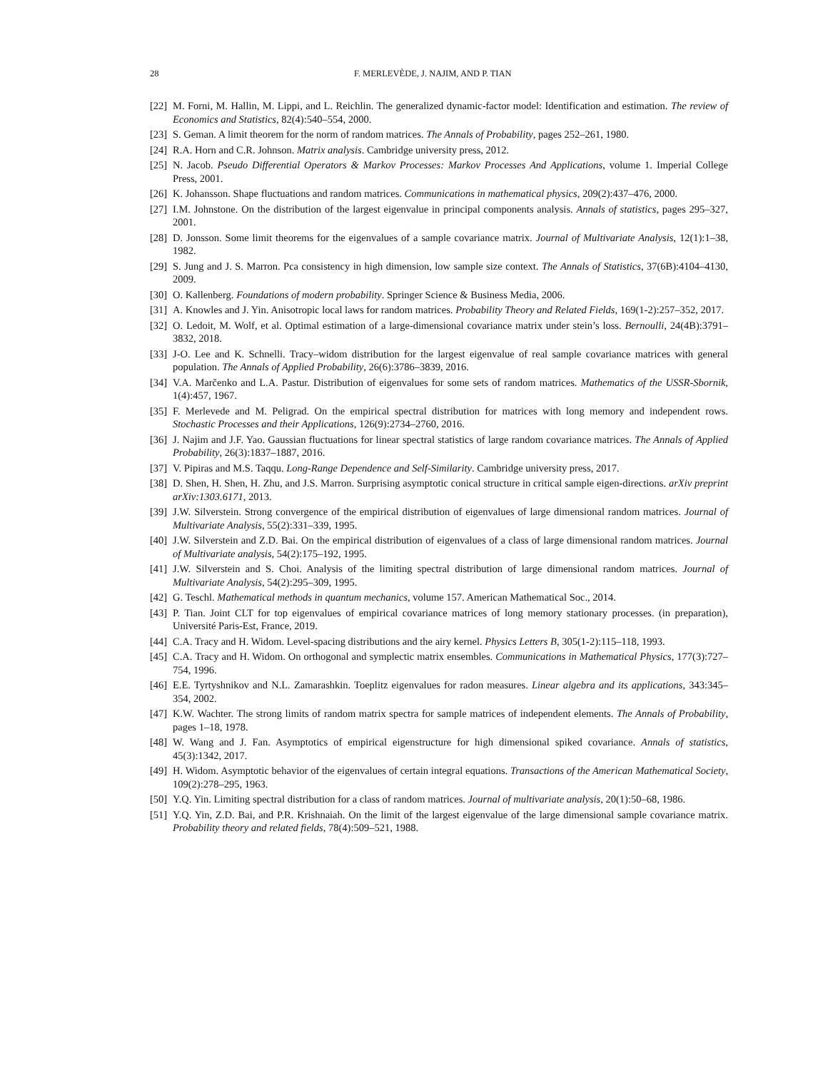28 F. MERLEVÈDE, J. NAJIM, AND P. TIAN
[22] M. Forni, M. Hallin, M. Lippi, and L. Reichlin. The generalized dynamic-factor model: Identification and estimation. The review of Economics and Statistics, 82(4):540–554, 2000.
[23] S. Geman. A limit theorem for the norm of random matrices. The Annals of Probability, pages 252–261, 1980.
[24] R.A. Horn and C.R. Johnson. Matrix analysis. Cambridge university press, 2012.
[25] N. Jacob. Pseudo Differential Operators & Markov Processes: Markov Processes And Applications, volume 1. Imperial College Press, 2001.
[26] K. Johansson. Shape fluctuations and random matrices. Communications in mathematical physics, 209(2):437–476, 2000.
[27] I.M. Johnstone. On the distribution of the largest eigenvalue in principal components analysis. Annals of statistics, pages 295–327, 2001.
[28] D. Jonsson. Some limit theorems for the eigenvalues of a sample covariance matrix. Journal of Multivariate Analysis, 12(1):1–38, 1982.
[29] S. Jung and J. S. Marron. Pca consistency in high dimension, low sample size context. The Annals of Statistics, 37(6B):4104–4130, 2009.
[30] O. Kallenberg. Foundations of modern probability. Springer Science & Business Media, 2006.
[31] A. Knowles and J. Yin. Anisotropic local laws for random matrices. Probability Theory and Related Fields, 169(1-2):257–352, 2017.
[32] O. Ledoit, M. Wolf, et al. Optimal estimation of a large-dimensional covariance matrix under stein’s loss. Bernoulli, 24(4B):3791–3832, 2018.
[33] J-O. Lee and K. Schnelli. Tracy–widom distribution for the largest eigenvalue of real sample covariance matrices with general population. The Annals of Applied Probability, 26(6):3786–3839, 2016.
[34] V.A. Marčenko and L.A. Pastur. Distribution of eigenvalues for some sets of random matrices. Mathematics of the USSR-Sbornik, 1(4):457, 1967.
[35] F. Merlevede and M. Peligrad. On the empirical spectral distribution for matrices with long memory and independent rows. Stochastic Processes and their Applications, 126(9):2734–2760, 2016.
[36] J. Najim and J.F. Yao. Gaussian fluctuations for linear spectral statistics of large random covariance matrices. The Annals of Applied Probability, 26(3):1837–1887, 2016.
[37] V. Pipiras and M.S. Taqqu. Long-Range Dependence and Self-Similarity. Cambridge university press, 2017.
[38] D. Shen, H. Shen, H. Zhu, and J.S. Marron. Surprising asymptotic conical structure in critical sample eigen-directions. arXiv preprint arXiv:1303.6171, 2013.
[39] J.W. Silverstein. Strong convergence of the empirical distribution of eigenvalues of large dimensional random matrices. Journal of Multivariate Analysis, 55(2):331–339, 1995.
[40] J.W. Silverstein and Z.D. Bai. On the empirical distribution of eigenvalues of a class of large dimensional random matrices. Journal of Multivariate analysis, 54(2):175–192, 1995.
[41] J.W. Silverstein and S. Choi. Analysis of the limiting spectral distribution of large dimensional random matrices. Journal of Multivariate Analysis, 54(2):295–309, 1995.
[42] G. Teschl. Mathematical methods in quantum mechanics, volume 157. American Mathematical Soc., 2014.
[43] P. Tian. Joint CLT for top eigenvalues of empirical covariance matrices of long memory stationary processes. (in preparation), Université Paris-Est, France, 2019.
[44] C.A. Tracy and H. Widom. Level-spacing distributions and the airy kernel. Physics Letters B, 305(1-2):115–118, 1993.
[45] C.A. Tracy and H. Widom. On orthogonal and symplectic matrix ensembles. Communications in Mathematical Physics, 177(3):727–754, 1996.
[46] E.E. Tyrtyshnikov and N.L. Zamarashkin. Toeplitz eigenvalues for radon measures. Linear algebra and its applications, 343:345–354, 2002.
[47] K.W. Wachter. The strong limits of random matrix spectra for sample matrices of independent elements. The Annals of Probability, pages 1–18, 1978.
[48] W. Wang and J. Fan. Asymptotics of empirical eigenstructure for high dimensional spiked covariance. Annals of statistics, 45(3):1342, 2017.
[49] H. Widom. Asymptotic behavior of the eigenvalues of certain integral equations. Transactions of the American Mathematical Society, 109(2):278–295, 1963.
[50] Y.Q. Yin. Limiting spectral distribution for a class of random matrices. Journal of multivariate analysis, 20(1):50–68, 1986.
[51] Y.Q. Yin, Z.D. Bai, and P.R. Krishnaiah. On the limit of the largest eigenvalue of the large dimensional sample covariance matrix. Probability theory and related fields, 78(4):509–521, 1988.